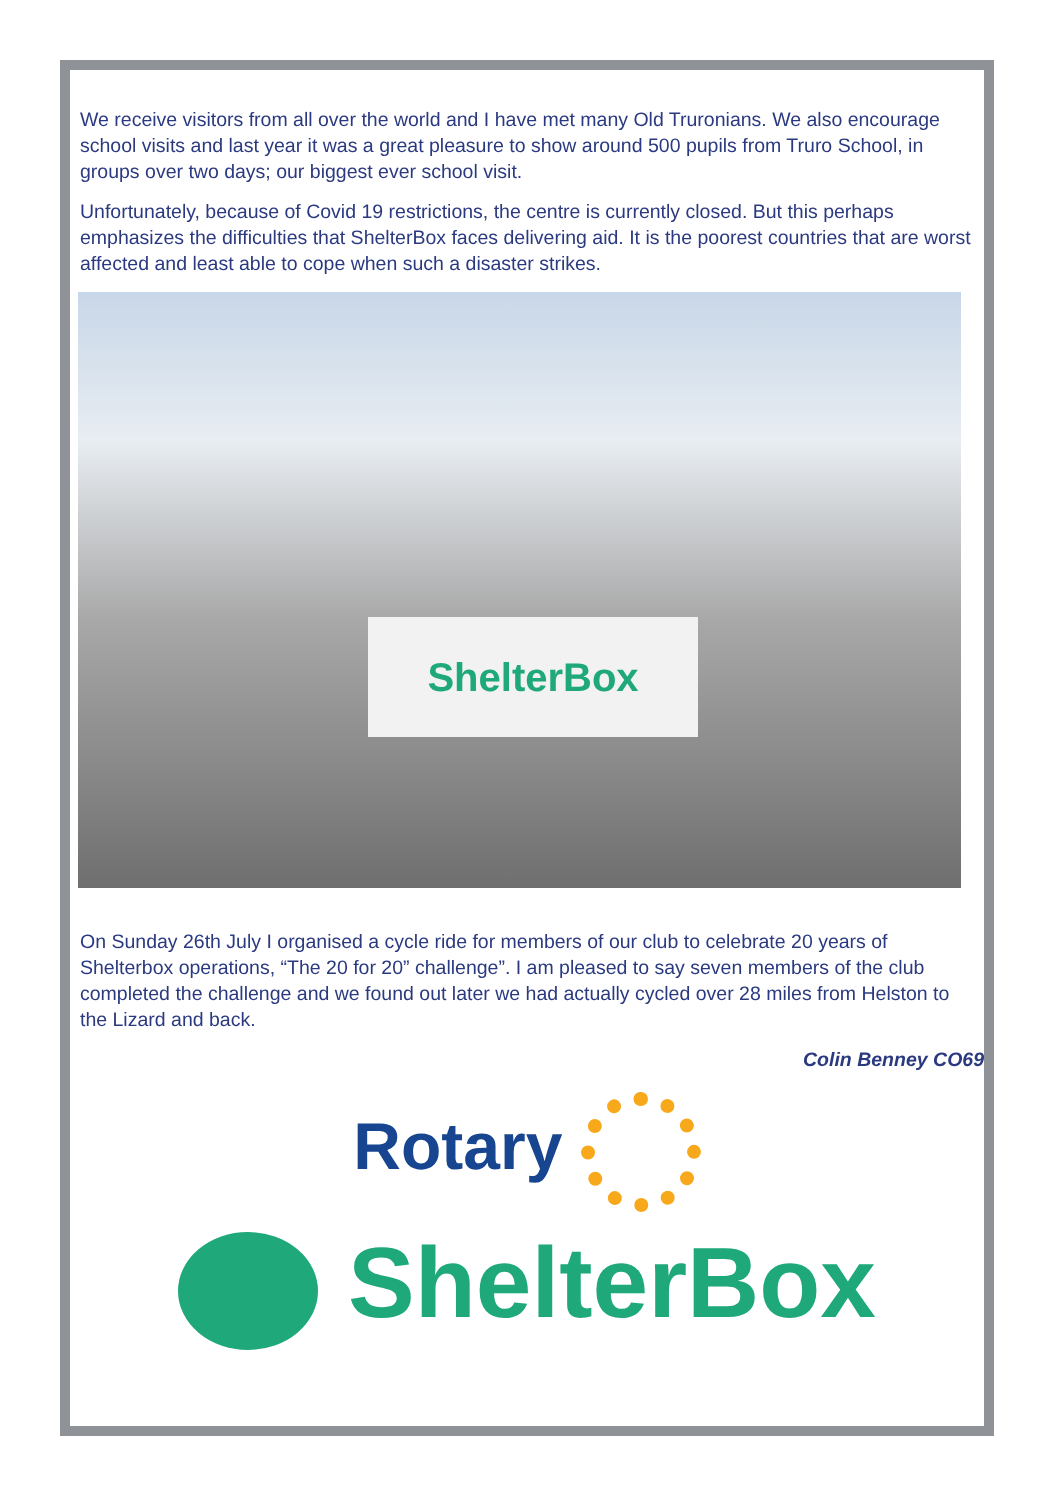We receive visitors from all over the world and I have met many Old Truronians. We also encourage school visits and last year it was a great pleasure to show around 500 pupils from Truro School, in groups over two days; our biggest ever school visit.
Unfortunately, because of Covid 19 restrictions, the centre is currently closed. But this perhaps emphasizes the difficulties that ShelterBox faces delivering aid. It is the poorest countries that are worst affected and least able to cope when such a disaster strikes.
ShelterBox
On Sunday 26th July I organised a cycle ride for members of our club to celebrate 20 years of Shelterbox operations, “The 20 for 20” challenge”. I am pleased to say seven members of the club completed the challenge and we found out later we had actually cycled over 28 miles from Helston to the Lizard and back.
Colin Benney CO69
Rotary
ShelterBox